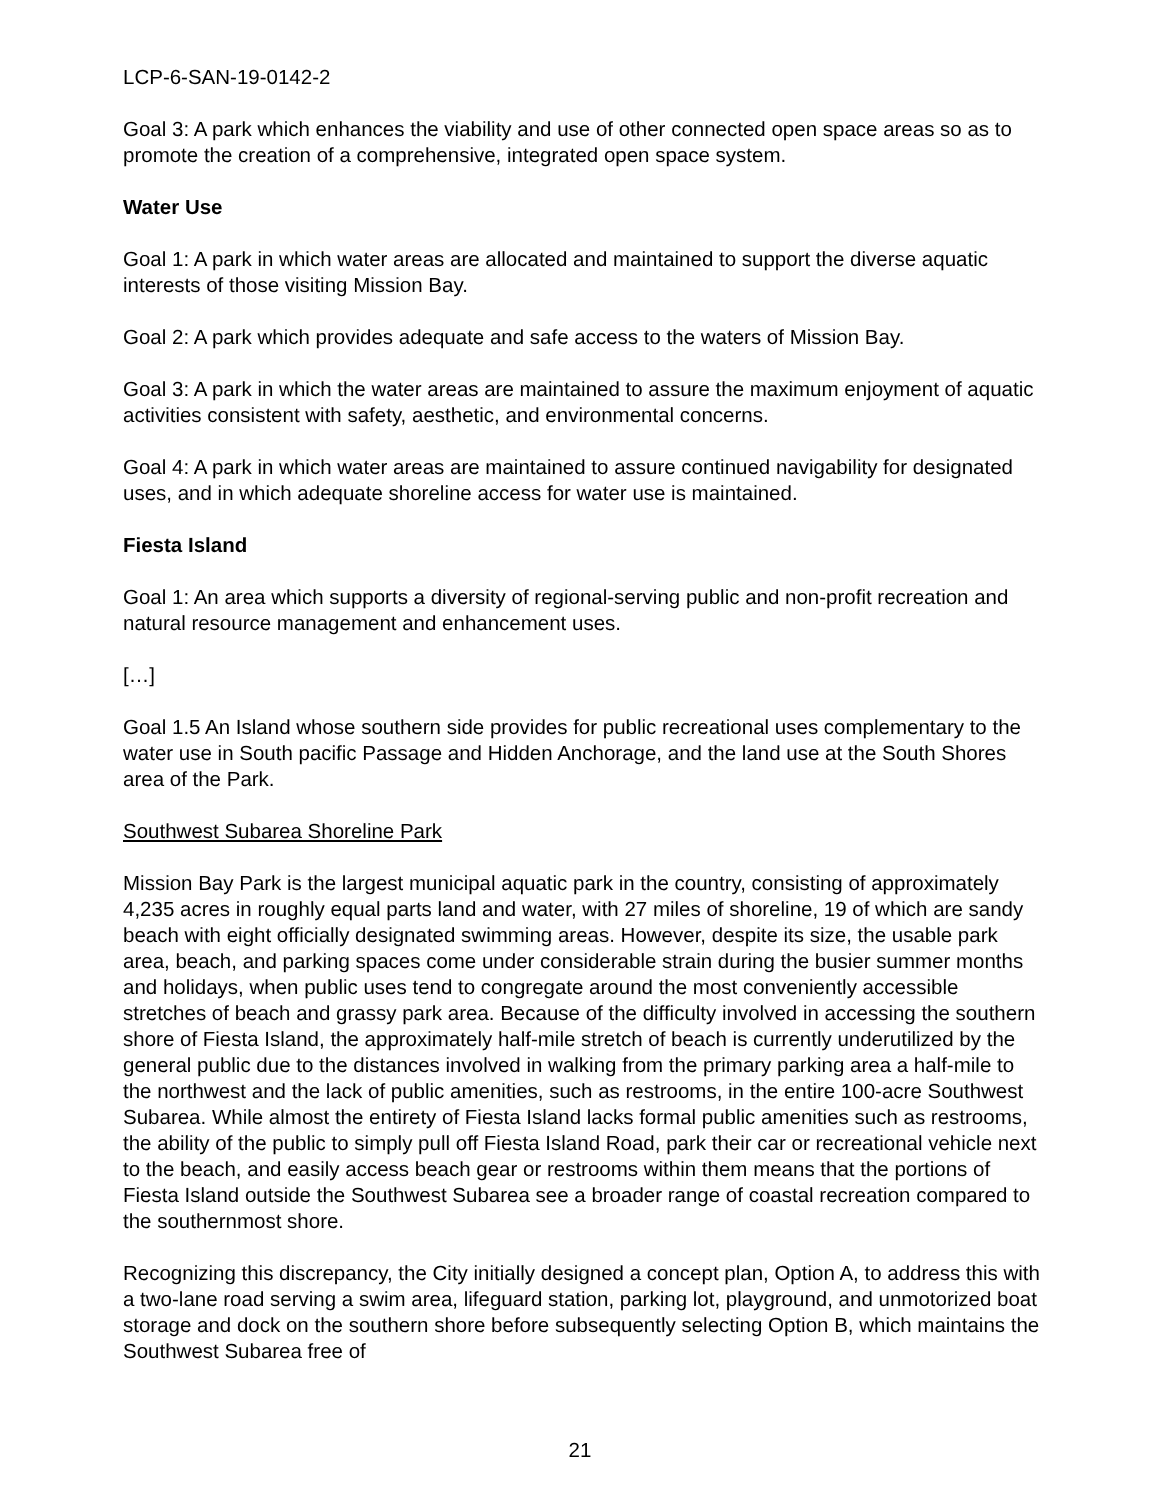LCP-6-SAN-19-0142-2
Goal 3: A park which enhances the viability and use of other connected open space areas so as to promote the creation of a comprehensive, integrated open space system.
Water Use
Goal 1: A park in which water areas are allocated and maintained to support the diverse aquatic interests of those visiting Mission Bay.
Goal 2: A park which provides adequate and safe access to the waters of Mission Bay.
Goal 3: A park in which the water areas are maintained to assure the maximum enjoyment of aquatic activities consistent with safety, aesthetic, and environmental concerns.
Goal 4: A park in which water areas are maintained to assure continued navigability for designated uses, and in which adequate shoreline access for water use is maintained.
Fiesta Island
Goal 1: An area which supports a diversity of regional-serving public and non-profit recreation and natural resource management and enhancement uses.
[…]
Goal 1.5 An Island whose southern side provides for public recreational uses complementary to the water use in South pacific Passage and Hidden Anchorage, and the land use at the South Shores area of the Park.
Southwest Subarea Shoreline Park
Mission Bay Park is the largest municipal aquatic park in the country, consisting of approximately 4,235 acres in roughly equal parts land and water, with 27 miles of shoreline, 19 of which are sandy beach with eight officially designated swimming areas. However, despite its size, the usable park area, beach, and parking spaces come under considerable strain during the busier summer months and holidays, when public uses tend to congregate around the most conveniently accessible stretches of beach and grassy park area. Because of the difficulty involved in accessing the southern shore of Fiesta Island, the approximately half-mile stretch of beach is currently underutilized by the general public due to the distances involved in walking from the primary parking area a half-mile to the northwest and the lack of public amenities, such as restrooms, in the entire 100-acre Southwest Subarea. While almost the entirety of Fiesta Island lacks formal public amenities such as restrooms, the ability of the public to simply pull off Fiesta Island Road, park their car or recreational vehicle next to the beach, and easily access beach gear or restrooms within them means that the portions of Fiesta Island outside the Southwest Subarea see a broader range of coastal recreation compared to the southernmost shore.
Recognizing this discrepancy, the City initially designed a concept plan, Option A, to address this with a two-lane road serving a swim area, lifeguard station, parking lot, playground, and unmotorized boat storage and dock on the southern shore before subsequently selecting Option B, which maintains the Southwest Subarea free of
21